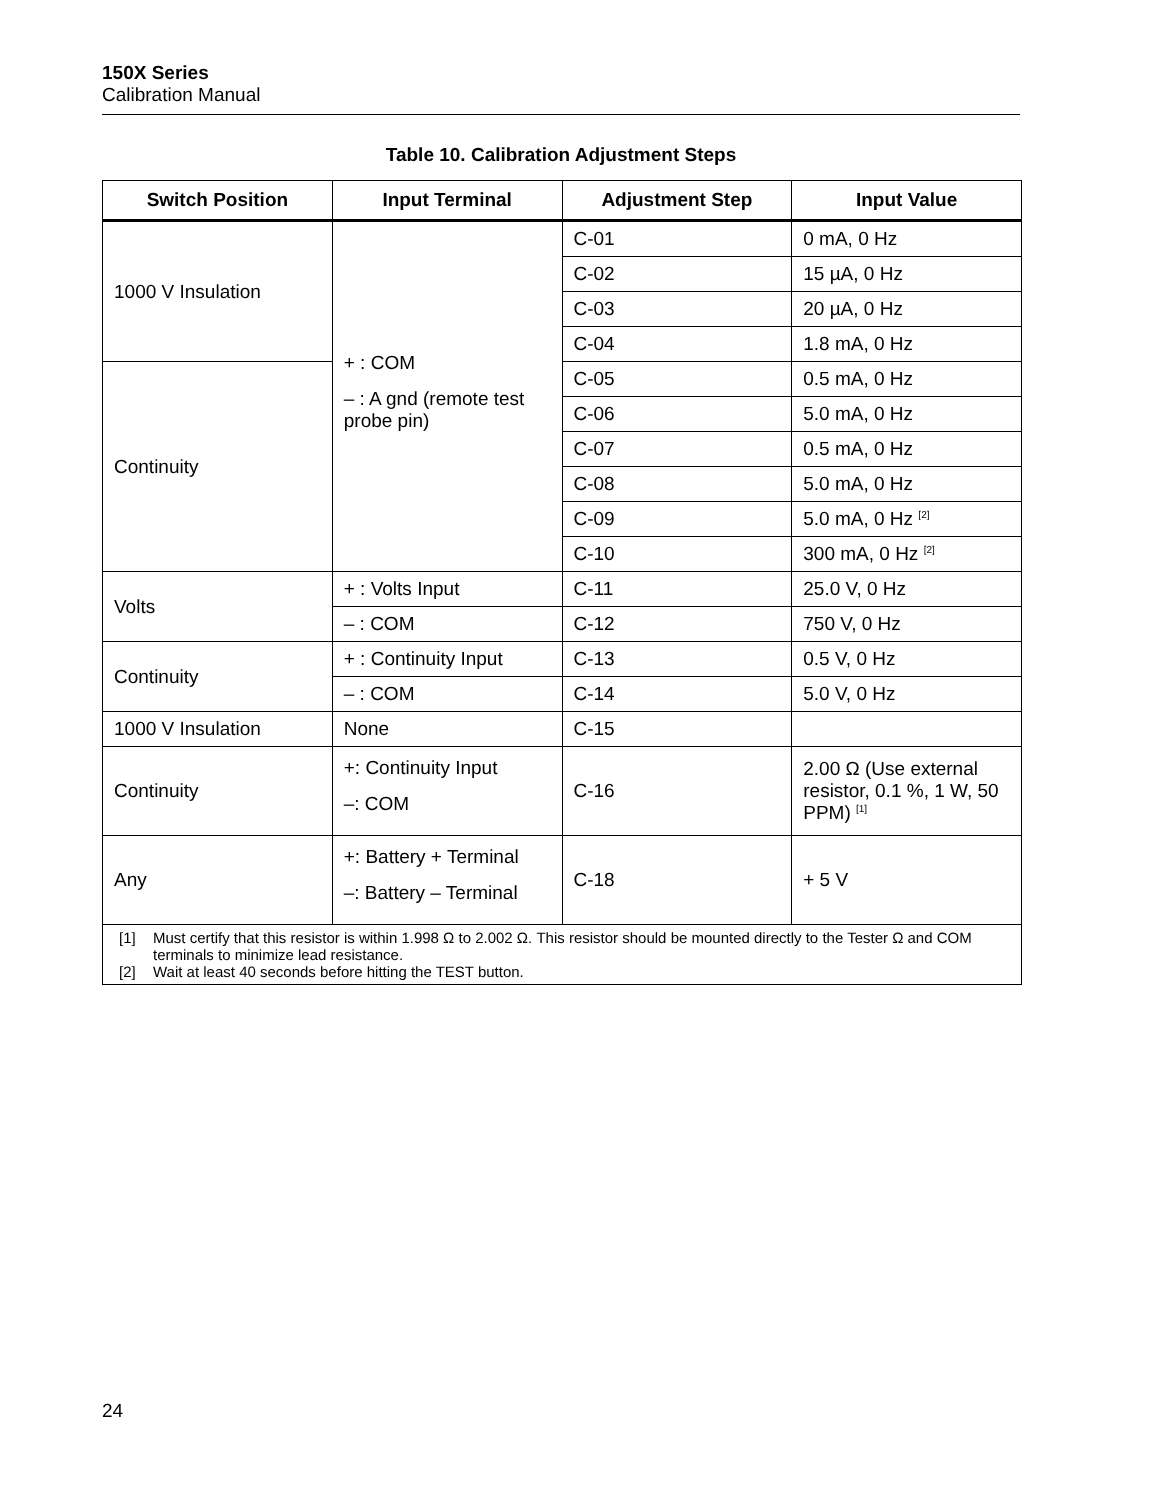150X Series
Calibration Manual
Table 10. Calibration Adjustment Steps
| Switch Position | Input Terminal | Adjustment Step | Input Value |
| --- | --- | --- | --- |
| 1000 V Insulation | + : COM – : A gnd (remote test probe pin) | C-01 | 0 mA, 0 Hz |
| | | C-02 | 15 µA, 0 Hz |
| | | C-03 | 20 µA, 0 Hz |
| | | C-04 | 1.8 mA, 0 Hz |
| Continuity | | C-05 | 0.5 mA, 0 Hz |
| | | C-06 | 5.0 mA, 0 Hz |
| | | C-07 | 0.5 mA, 0 Hz |
| | | C-08 | 5.0 mA, 0 Hz |
| | | C-09 | 5.0 mA, 0 Hz <sup>[2]</sup> |
| | | C-10 | 300 mA, 0 Hz <sup>[2]</sup> |
| Volts | + : Volts Input | C-11 | 25.0 V, 0 Hz |
| | – : COM | C-12 | 750 V, 0 Hz |
| Continuity | + : Continuity Input | C-13 | 0.5 V, 0 Hz |
| | – : COM | C-14 | 5.0 V, 0 Hz |
| 1000 V Insulation | None | C-15 | |
| Continuity | +: Continuity Input –: COM | C-16 | 2.00 Ω (Use external resistor, 0.1 %, 1 W, 50 PPM) <sup>[1]</sup> |
| Any | +: Battery + Terminal –: Battery – Terminal | C-18 | + 5 V |
| [1] Must certify that this resistor is within 1.998 Ω to 2.002 Ω. This resistor should be mounted directly to the Tester Ω and COM terminals to minimize lead resistance. [2] Wait at least 40 seconds before hitting the TEST button. | | | |
24